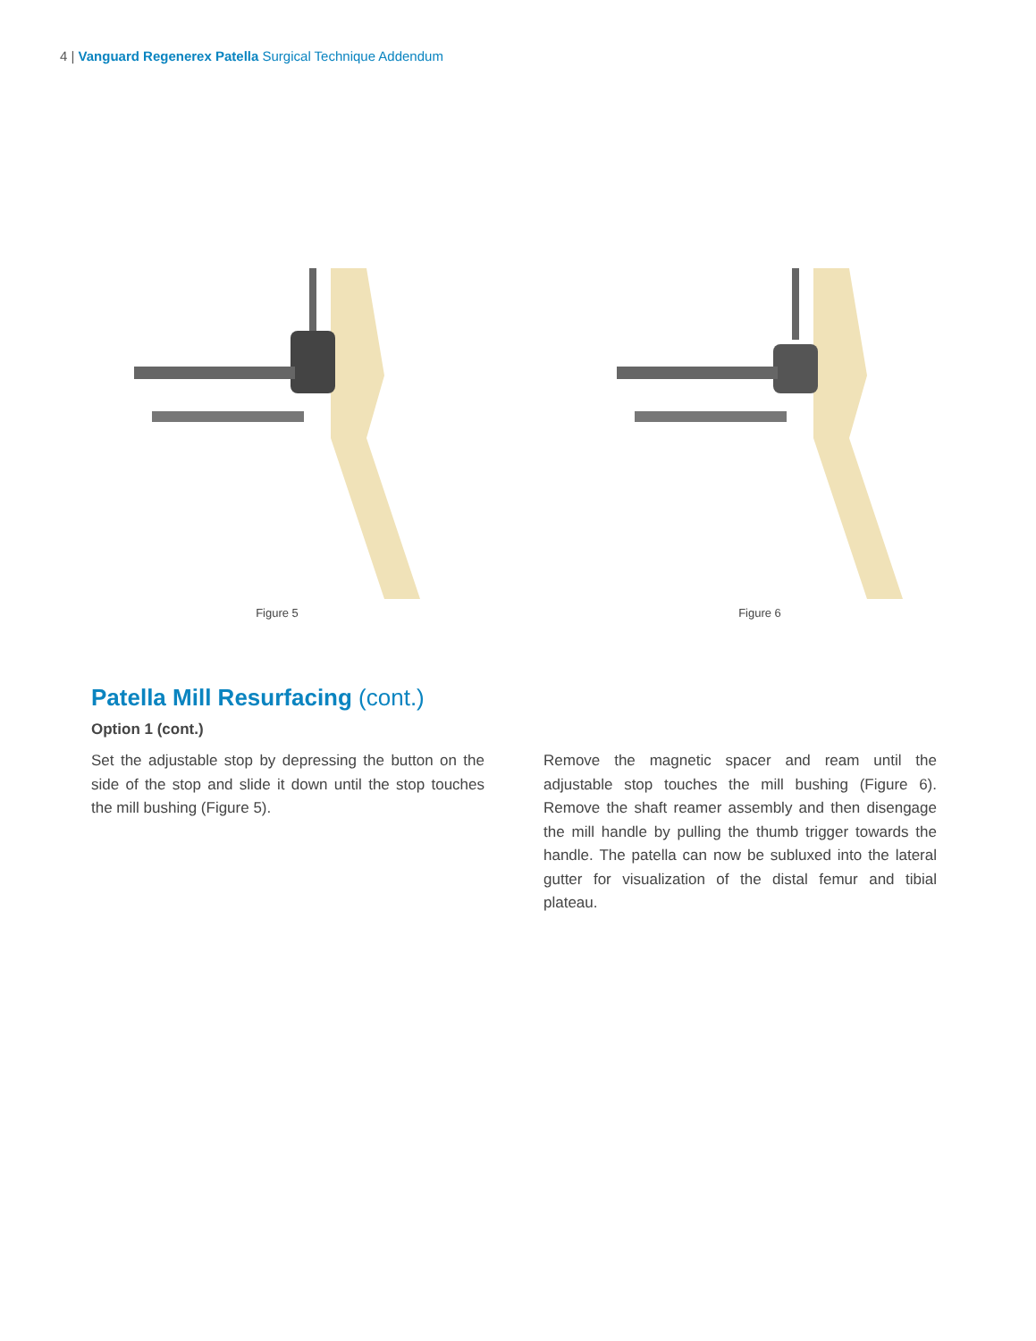4 | Vanguard Regenerex Patella Surgical Technique Addendum
Figure 5 Figure 6
Patella Mill Resurfacing (cont.)
Option 1 (cont.)
Set the adjustable stop by depressing the button on the side of the stop and slide it down until the stop touches the mill bushing (Figure 5).
Remove the magnetic spacer and ream until the adjustable stop touches the mill bushing (Figure 6). Remove the shaft reamer assembly and then disengage the mill handle by pulling the thumb trigger towards the handle. The patella can now be subluxed into the lateral gutter for visualization of the distal femur and tibial plateau.